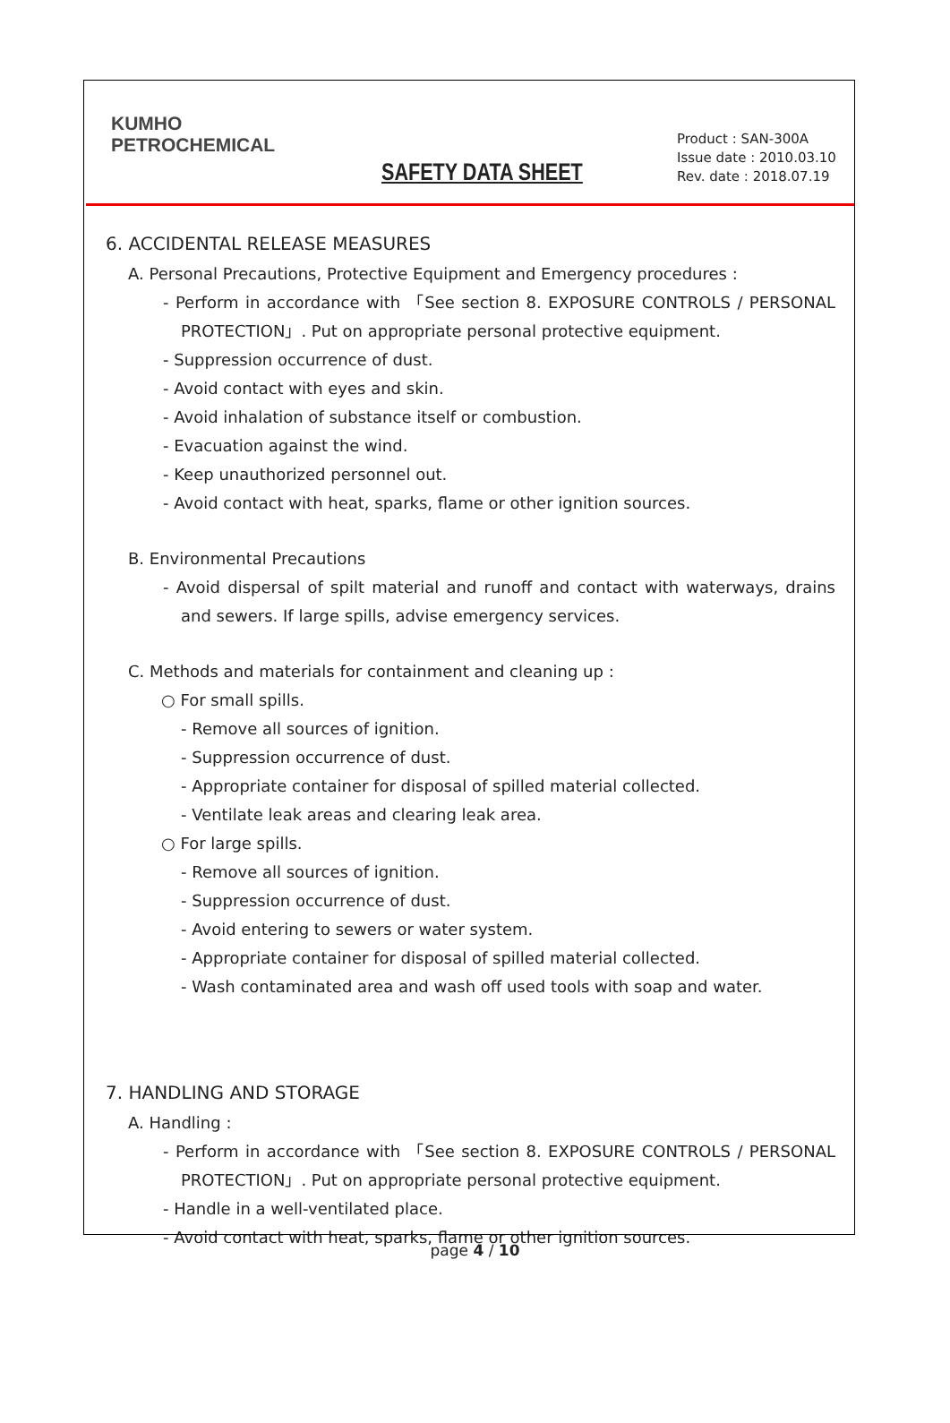KUMHO
PETROCHEMICAL
SAFETY DATA SHEET
Product : SAN-300A
Issue date : 2010.03.10
Rev. date : 2018.07.19
6. ACCIDENTAL RELEASE MEASURES
A. Personal Precautions, Protective Equipment and Emergency procedures :
- Perform in accordance with 「See section 8. EXPOSURE CONTROLS / PERSONAL PROTECTION」. Put on appropriate personal protective equipment.
- Suppression occurrence of dust.
- Avoid contact with eyes and skin.
- Avoid inhalation of substance itself or combustion.
- Evacuation against the wind.
- Keep unauthorized personnel out.
- Avoid contact with heat, sparks, flame or other ignition sources.
B. Environmental Precautions
- Avoid dispersal of spilt material and runoff and contact with waterways, drains and sewers. If large spills, advise emergency services.
C. Methods and materials for containment and cleaning up :
○ For small spills.
- Remove all sources of ignition.
- Suppression occurrence of dust.
- Appropriate container for disposal of spilled material collected.
- Ventilate leak areas and clearing leak area.
○ For large spills.
- Remove all sources of ignition.
- Suppression occurrence of dust.
- Avoid entering to sewers or water system.
- Appropriate container for disposal of spilled material collected.
- Wash contaminated area and wash off used tools with soap and water.
7. HANDLING AND STORAGE
A. Handling :
- Perform in accordance with 「See section 8. EXPOSURE CONTROLS / PERSONAL PROTECTION」. Put on appropriate personal protective equipment.
- Handle in a well-ventilated place.
- Avoid contact with heat, sparks, flame or other ignition sources.
page 4 / 10